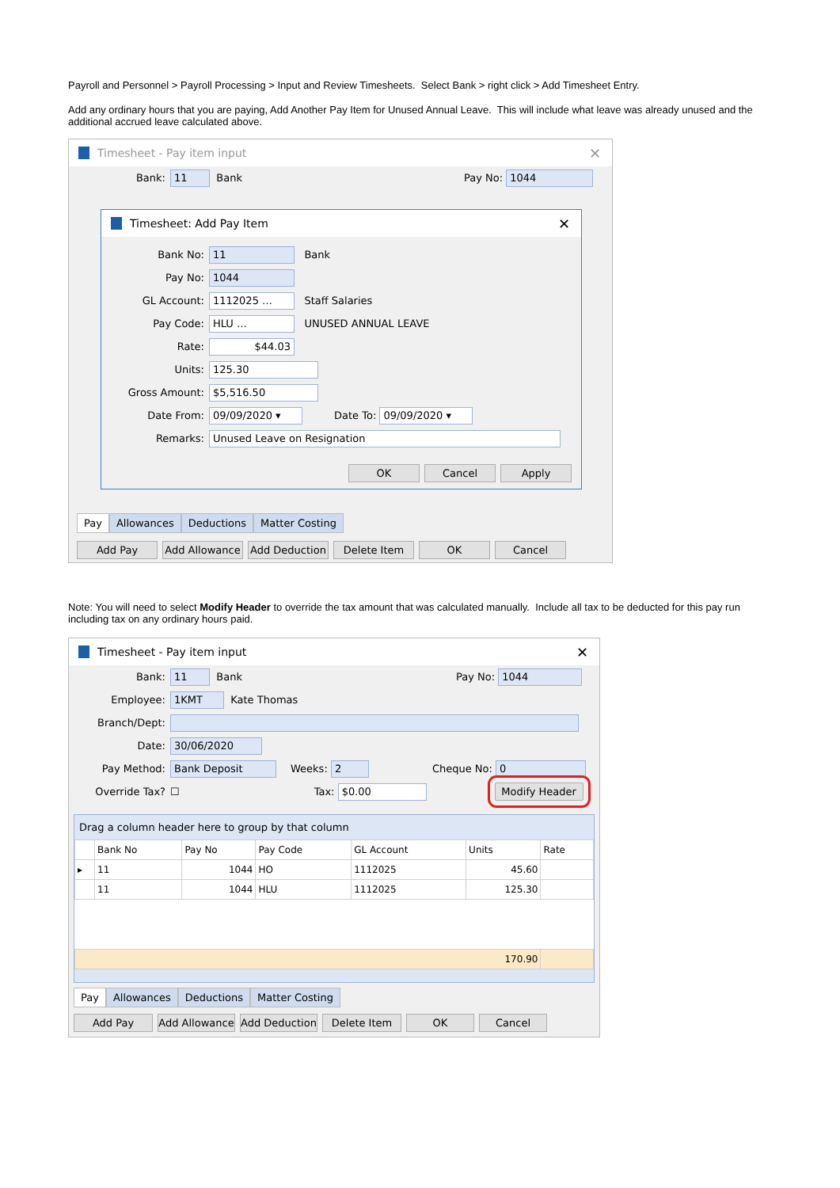Payroll and Personnel > Payroll Processing > Input and Review Timesheets. Select Bank > right click > Add Timesheet Entry.
Add any ordinary hours that you are paying, Add Another Pay Item for Unused Annual Leave. This will include what leave was already unused and the additional accrued leave calculated above.
Timesheet - Pay item input ✕
Bank: 11 Bank Pay No: 1044
Timesheet: Add Pay Item ✕
Bank No: 11 Bank
Pay No: 1044
GL Account: 1112025 … Staff Salaries
Pay Code: HLU … UNUSED ANNUAL LEAVE
Rate: $44.03
Units: 125.30
Gross Amount: $5,516.50
Date From: 09/09/2020 ▾ Date To: 09/09/2020 ▾
Remarks: Unused Leave on Resignation
OK Cancel Apply
Pay Allowances Deductions Matter Costing
Add Pay Add Allowance Add Deduction Delete Item OK Cancel
Note: You will need to select Modify Header to override the tax amount that was calculated manually. Include all tax to be deducted for this pay run including tax on any ordinary hours paid.
Timesheet - Pay item input ✕
Bank: 11 Bank Pay No: 1044
Employee: 1KMT Kate Thomas
Branch/Dept:
Date: 30/06/2020
Pay Method: Bank Deposit Weeks: 2 Cheque No: 0
Override Tax? ☐ Tax: $0.00 Modify Header
Drag a column header here to group by that column
| | Bank No | Pay No | Pay Code | GL Account | Units | Rate |
| --- | --- | --- | --- | --- | --- | --- |
| ▸ | 11 | 1044 | HO | 1112025 | 45.60 | |
| | 11 | 1044 | HLU | 1112025 | 125.30 | |
| 170.90 | | | | | | |
Pay Allowances Deductions Matter Costing
Add Pay Add Allowance Add Deduction Delete Item OK Cancel